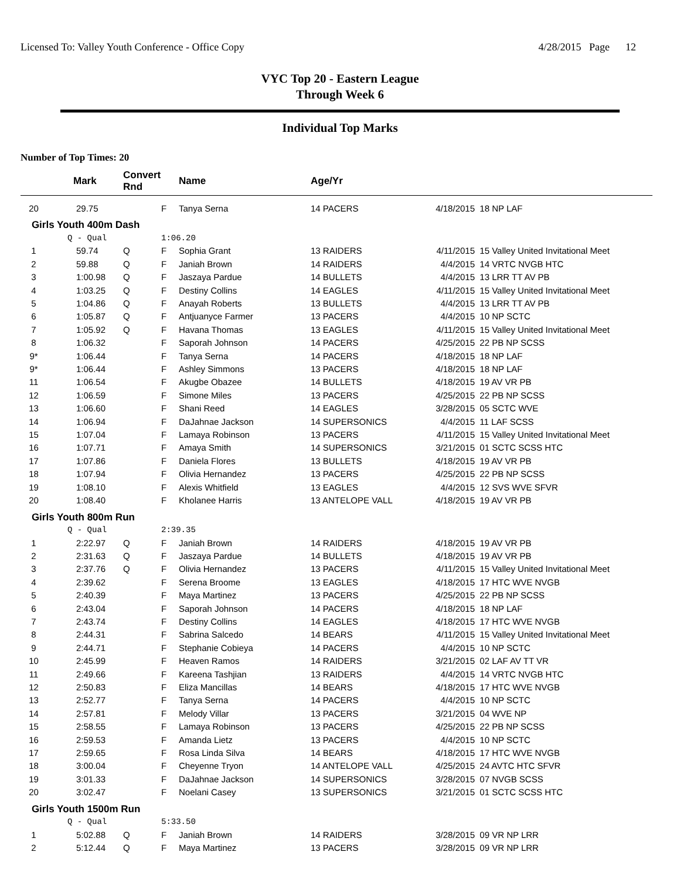Licensed To: Valley Youth Conference - Office Copy 4/28/2015 Page 12
VYC Top 20 - Eastern League
Through Week 6
Individual Top Marks
Number of Top Times: 20
| | Mark | Convert Rnd | | Name | Age/Yr | | |
| --- | --- | --- | --- | --- | --- | --- | --- |
| 20 | 29.75 | | F | Tanya Serna | 14 PACERS | 4/18/2015 | 18 NP LAF |
| Girls Youth 400m Dash | | | | | | | |
| | Q - Qual | | 1:06.20 | | | | |
| 1 | 59.74 | Q | F | Sophia Grant | 13 RAIDERS | 4/11/2015 | 15 Valley United Invitational Meet |
| 2 | 59.88 | Q | F | Janiah Brown | 14 RAIDERS | 4/4/2015 | 14 VRTC NVGB HTC |
| 3 | 1:00.98 | Q | F | Jaszaya Pardue | 14 BULLETS | 4/4/2015 | 13 LRR TT AV PB |
| 4 | 1:03.25 | Q | F | Destiny Collins | 14 EAGLES | 4/11/2015 | 15 Valley United Invitational Meet |
| 5 | 1:04.86 | Q | F | Anayah Roberts | 13 BULLETS | 4/4/2015 | 13 LRR TT AV PB |
| 6 | 1:05.87 | Q | F | Antjuanyce Farmer | 13 PACERS | 4/4/2015 | 10 NP SCTC |
| 7 | 1:05.92 | Q | F | Havana Thomas | 13 EAGLES | 4/11/2015 | 15 Valley United Invitational Meet |
| 8 | 1:06.32 | | F | Saporah Johnson | 14 PACERS | 4/25/2015 | 22 PB NP SCSS |
| 9* | 1:06.44 | | F | Tanya Serna | 14 PACERS | 4/18/2015 | 18 NP LAF |
| 9* | 1:06.44 | | F | Ashley Simmons | 13 PACERS | 4/18/2015 | 18 NP LAF |
| 11 | 1:06.54 | | F | Akugbe Obazee | 14 BULLETS | 4/18/2015 | 19 AV VR PB |
| 12 | 1:06.59 | | F | Simone Miles | 13 PACERS | 4/25/2015 | 22 PB NP SCSS |
| 13 | 1:06.60 | | F | Shani Reed | 14 EAGLES | 3/28/2015 | 05 SCTC WVE |
| 14 | 1:06.94 | | F | DaJahnae Jackson | 14 SUPERSONICS | 4/4/2015 | 11 LAF SCSS |
| 15 | 1:07.04 | | F | Lamaya Robinson | 13 PACERS | 4/11/2015 | 15 Valley United Invitational Meet |
| 16 | 1:07.71 | | F | Amaya Smith | 14 SUPERSONICS | 3/21/2015 | 01 SCTC SCSS HTC |
| 17 | 1:07.86 | | F | Daniela Flores | 13 BULLETS | 4/18/2015 | 19 AV VR PB |
| 18 | 1:07.94 | | F | Olivia Hernandez | 13 PACERS | 4/25/2015 | 22 PB NP SCSS |
| 19 | 1:08.10 | | F | Alexis Whitfield | 13 EAGLES | 4/4/2015 | 12 SVS WVE SFVR |
| 20 | 1:08.40 | | F | Kholanee Harris | 13 ANTELOPE VALL | 4/18/2015 | 19 AV VR PB |
| Girls Youth 800m Run | | | | | | | |
| | Q - Qual | | 2:39.35 | | | | |
| 1 | 2:22.97 | Q | F | Janiah Brown | 14 RAIDERS | 4/18/2015 | 19 AV VR PB |
| 2 | 2:31.63 | Q | F | Jaszaya Pardue | 14 BULLETS | 4/18/2015 | 19 AV VR PB |
| 3 | 2:37.76 | Q | F | Olivia Hernandez | 13 PACERS | 4/11/2015 | 15 Valley United Invitational Meet |
| 4 | 2:39.62 | | F | Serena Broome | 13 EAGLES | 4/18/2015 | 17 HTC WVE NVGB |
| 5 | 2:40.39 | | F | Maya Martinez | 13 PACERS | 4/25/2015 | 22 PB NP SCSS |
| 6 | 2:43.04 | | F | Saporah Johnson | 14 PACERS | 4/18/2015 | 18 NP LAF |
| 7 | 2:43.74 | | F | Destiny Collins | 14 EAGLES | 4/18/2015 | 17 HTC WVE NVGB |
| 8 | 2:44.31 | | F | Sabrina Salcedo | 14 BEARS | 4/11/2015 | 15 Valley United Invitational Meet |
| 9 | 2:44.71 | | F | Stephanie Cobieya | 14 PACERS | 4/4/2015 | 10 NP SCTC |
| 10 | 2:45.99 | | F | Heaven Ramos | 14 RAIDERS | 3/21/2015 | 02 LAF AV TT VR |
| 11 | 2:49.66 | | F | Kareena Tashjian | 13 RAIDERS | 4/4/2015 | 14 VRTC NVGB HTC |
| 12 | 2:50.83 | | F | Eliza Mancillas | 14 BEARS | 4/18/2015 | 17 HTC WVE NVGB |
| 13 | 2:52.77 | | F | Tanya Serna | 14 PACERS | 4/4/2015 | 10 NP SCTC |
| 14 | 2:57.81 | | F | Melody Villar | 13 PACERS | 3/21/2015 | 04 WVE NP |
| 15 | 2:58.55 | | F | Lamaya Robinson | 13 PACERS | 4/25/2015 | 22 PB NP SCSS |
| 16 | 2:59.53 | | F | Amanda Lietz | 13 PACERS | 4/4/2015 | 10 NP SCTC |
| 17 | 2:59.65 | | F | Rosa Linda Silva | 14 BEARS | 4/18/2015 | 17 HTC WVE NVGB |
| 18 | 3:00.04 | | F | Cheyenne Tryon | 14 ANTELOPE VALL | 4/25/2015 | 24 AVTC HTC SFVR |
| 19 | 3:01.33 | | F | DaJahnae Jackson | 14 SUPERSONICS | 3/28/2015 | 07 NVGB SCSS |
| 20 | 3:02.47 | | F | Noelani Casey | 13 SUPERSONICS | 3/21/2015 | 01 SCTC SCSS HTC |
| Girls Youth 1500m Run | | | | | | | |
| | Q - Qual | | 5:33.50 | | | | |
| 1 | 5:02.88 | Q | F | Janiah Brown | 14 RAIDERS | 3/28/2015 | 09 VR NP LRR |
| 2 | 5:12.44 | Q | F | Maya Martinez | 13 PACERS | 3/28/2015 | 09 VR NP LRR |